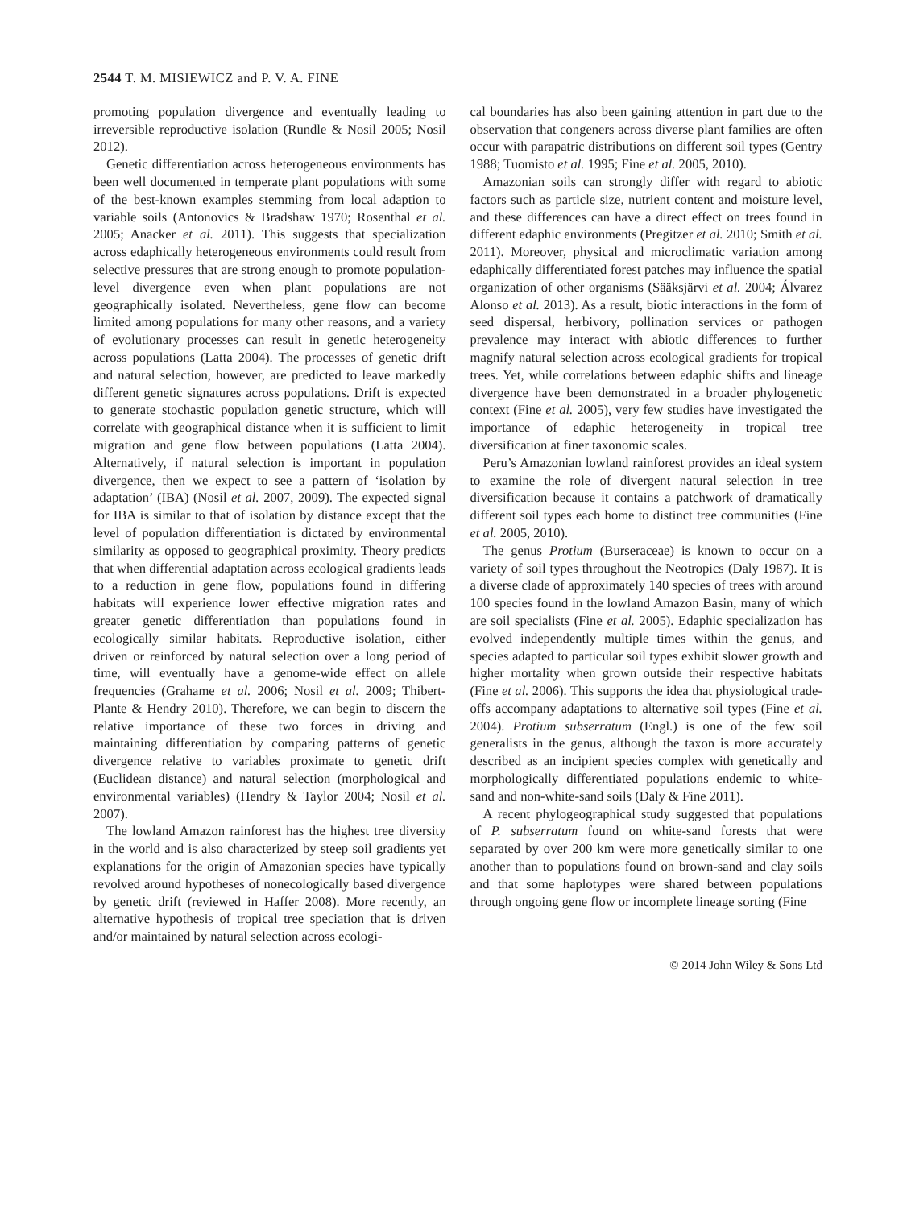2544 T. M. MISIEWICZ and P. V. A. FINE
promoting population divergence and eventually leading to irreversible reproductive isolation (Rundle & Nosil 2005; Nosil 2012).
Genetic differentiation across heterogeneous environments has been well documented in temperate plant populations with some of the best-known examples stemming from local adaption to variable soils (Antonovics & Bradshaw 1970; Rosenthal et al. 2005; Anacker et al. 2011). This suggests that specialization across edaphically heterogeneous environments could result from selective pressures that are strong enough to promote population-level divergence even when plant populations are not geographically isolated. Nevertheless, gene flow can become limited among populations for many other reasons, and a variety of evolutionary processes can result in genetic heterogeneity across populations (Latta 2004). The processes of genetic drift and natural selection, however, are predicted to leave markedly different genetic signatures across populations. Drift is expected to generate stochastic population genetic structure, which will correlate with geographical distance when it is sufficient to limit migration and gene flow between populations (Latta 2004). Alternatively, if natural selection is important in population divergence, then we expect to see a pattern of ‘isolation by adaptation’ (IBA) (Nosil et al. 2007, 2009). The expected signal for IBA is similar to that of isolation by distance except that the level of population differentiation is dictated by environmental similarity as opposed to geographical proximity. Theory predicts that when differential adaptation across ecological gradients leads to a reduction in gene flow, populations found in differing habitats will experience lower effective migration rates and greater genetic differentiation than populations found in ecologically similar habitats. Reproductive isolation, either driven or reinforced by natural selection over a long period of time, will eventually have a genome-wide effect on allele frequencies (Grahame et al. 2006; Nosil et al. 2009; Thibert-Plante & Hendry 2010). Therefore, we can begin to discern the relative importance of these two forces in driving and maintaining differentiation by comparing patterns of genetic divergence relative to variables proximate to genetic drift (Euclidean distance) and natural selection (morphological and environmental variables) (Hendry & Taylor 2004; Nosil et al. 2007).
The lowland Amazon rainforest has the highest tree diversity in the world and is also characterized by steep soil gradients yet explanations for the origin of Amazonian species have typically revolved around hypotheses of nonecologically based divergence by genetic drift (reviewed in Haffer 2008). More recently, an alternative hypothesis of tropical tree speciation that is driven and/or maintained by natural selection across ecologi-
cal boundaries has also been gaining attention in part due to the observation that congeners across diverse plant families are often occur with parapatric distributions on different soil types (Gentry 1988; Tuomisto et al. 1995; Fine et al. 2005, 2010).
Amazonian soils can strongly differ with regard to abiotic factors such as particle size, nutrient content and moisture level, and these differences can have a direct effect on trees found in different edaphic environments (Pregitzer et al. 2010; Smith et al. 2011). Moreover, physical and microclimatic variation among edaphically differentiated forest patches may influence the spatial organization of other organisms (Sääksjärvi et al. 2004; Álvarez Alonso et al. 2013). As a result, biotic interactions in the form of seed dispersal, herbivory, pollination services or pathogen prevalence may interact with abiotic differences to further magnify natural selection across ecological gradients for tropical trees. Yet, while correlations between edaphic shifts and lineage divergence have been demonstrated in a broader phylogenetic context (Fine et al. 2005), very few studies have investigated the importance of edaphic heterogeneity in tropical tree diversification at finer taxonomic scales.
Peru’s Amazonian lowland rainforest provides an ideal system to examine the role of divergent natural selection in tree diversification because it contains a patchwork of dramatically different soil types each home to distinct tree communities (Fine et al. 2005, 2010).
The genus Protium (Burseraceae) is known to occur on a variety of soil types throughout the Neotropics (Daly 1987). It is a diverse clade of approximately 140 species of trees with around 100 species found in the lowland Amazon Basin, many of which are soil specialists (Fine et al. 2005). Edaphic specialization has evolved independently multiple times within the genus, and species adapted to particular soil types exhibit slower growth and higher mortality when grown outside their respective habitats (Fine et al. 2006). This supports the idea that physiological trade-offs accompany adaptations to alternative soil types (Fine et al. 2004). Protium subserratum (Engl.) is one of the few soil generalists in the genus, although the taxon is more accurately described as an incipient species complex with genetically and morphologically differentiated populations endemic to white-sand and non-white-sand soils (Daly & Fine 2011).
A recent phylogeographical study suggested that populations of P. subserratum found on white-sand forests that were separated by over 200 km were more genetically similar to one another than to populations found on brown-sand and clay soils and that some haplotypes were shared between populations through ongoing gene flow or incomplete lineage sorting (Fine
© 2014 John Wiley & Sons Ltd